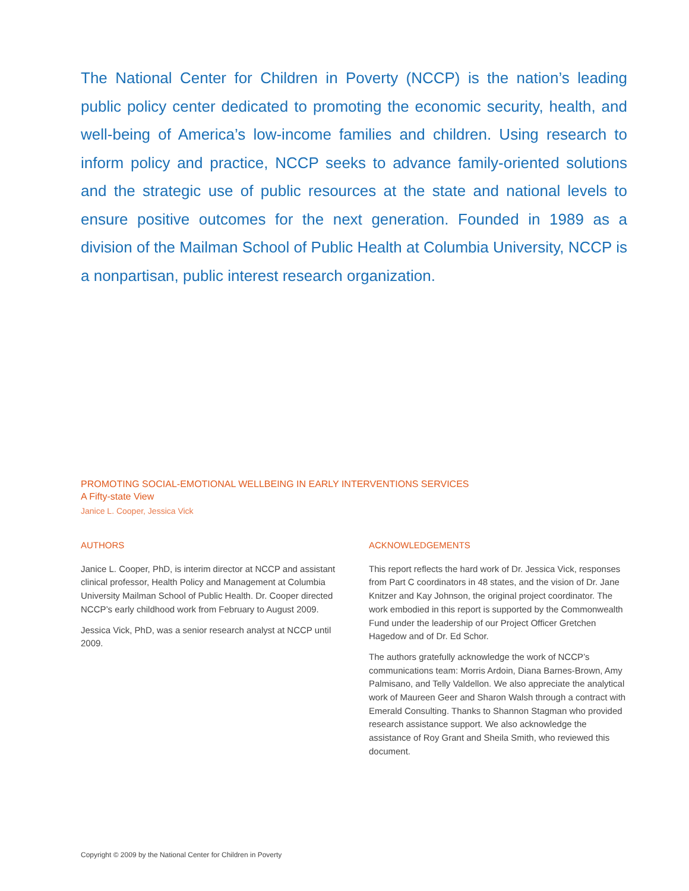The National Center for Children in Poverty (NCCP) is the nation’s leading public policy center dedicated to promoting the economic security, health, and well-being of America’s low-income families and children. Using research to inform policy and practice, NCCP seeks to advance family-oriented solutions and the strategic use of public resources at the state and national levels to ensure positive outcomes for the next generation. Founded in 1989 as a division of the Mailman School of Public Health at Columbia University, NCCP is a nonpartisan, public interest research organization.
PROMOTING SOCIAL-EMOTIONAL WELLBEING IN EARLY INTERVENTIONS SERVICES
A Fifty-state View
Janice L. Cooper, Jessica Vick
AUTHORS
Janice L. Cooper, PhD, is interim director at NCCP and assistant clinical professor, Health Policy and Management at Columbia University Mailman School of Public Health. Dr. Cooper directed NCCP’s early childhood work from February to August 2009.
Jessica Vick, PhD, was a senior research analyst at NCCP until 2009.
ACKNOWLEDGEMENTS
This report reflects the hard work of Dr. Jessica Vick, responses from Part C coordinators in 48 states, and the vision of Dr. Jane Knitzer and Kay Johnson, the original project coordinator. The work embodied in this report is supported by the Commonwealth Fund under the leadership of our Project Officer Gretchen Hagedow and of Dr. Ed Schor.
The authors gratefully acknowledge the work of NCCP’s communications team: Morris Ardoin, Diana Barnes-Brown, Amy Palmisano, and Telly Valdellon. We also appreciate the analytical work of Maureen Geer and Sharon Walsh through a contract with Emerald Consulting. Thanks to Shannon Stagman who provided research assistance support. We also acknowledge the assistance of Roy Grant and Sheila Smith, who reviewed this document.
Copyright © 2009 by the National Center for Children in Poverty